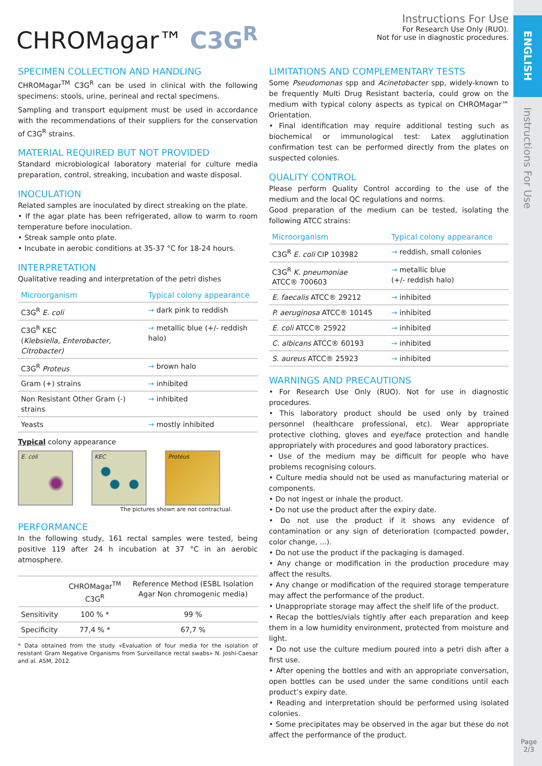ENGLISH
Instructions For Use
CHROMagar™ C3G<sup>R</sup>
Instructions For Use
For Research Use Only (RUO).
Not for use in diagnostic procedures.
SPECIMEN COLLECTION AND HANDLING
CHROMagar<sup>TM</sup> C3G<sup>R</sup> can be used in clinical with the following specimens: stools, urine, perineal and rectal specimens.
Sampling and transport equipment must be used in accordance with the recommendations of their suppliers for the conservation of C3G<sup>R</sup> strains.
MATERIAL REQUIRED BUT NOT PROVIDED
Standard microbiological laboratory material for culture media preparation, control, streaking, incubation and waste disposal.
INOCULATION
Related samples are inoculated by direct streaking on the plate.
• If the agar plate has been refrigerated, allow to warm to room temperature before inoculation.
• Streak sample onto plate.
• Incubate in aerobic conditions at 35-37 °C for 18-24 hours.
INTERPRETATION
Qualitative reading and interpretation of the petri dishes
| Microorganism | Typical colony appearance |
| --- | --- |
| C3G<sup>R</sup> E. coli | → dark pink to reddish |
| C3G<sup>R</sup> KEC ( Klebsiella, Enterobacter, Citrobacter) | → metallic blue (+/- reddish halo) |
| C3G<sup>R</sup> Proteus | → brown halo |
| Gram (+) strains | → inhibited |
| Non Resistant Other Gram (-) strains | → inhibited |
| Yeasts | → mostly inhibited |
Typical colony appearance
E. coli KEC Proteus
The pictures shown are not contractual.
PERFORMANCE
In the following study, 161 rectal samples were tested, being positive 119 after 24 h incubation at 37 °C in an aerobic atmosphere.
| | CHROMagar<sup>TM</sup> C3G<sup>R</sup> | Reference Method (ESBL Isolation Agar Non chromogenic media) |
| Sensitivity | 100 % * | 99 % |
| Specificity | 77,4 % * | 67,7 % |
* Data obtained from the study «Evaluation of four media for the isolation of resistant Gram Negative Organisms from Surveillance rectal swabs» N. Joshi-Caesar and al. ASM, 2012.
LIMITATIONS AND COMPLEMENTARY TESTS
Some Pseudomonas spp and Acinetobacter spp, widely-known to be frequently Multi Drug Resistant bacteria, could grow on the medium with typical colony aspects as typical on CHROMagar™ Orientation.
• Final identification may require additional testing such as biochemical or immunological test: Latex agglutination confirmation test can be performed directly from the plates on suspected colonies.
QUALITY CONTROL
Please perform Quality Control according to the use of the medium and the local QC regulations and norms.
Good preparation of the medium can be tested, isolating the following ATCC strains:
| Microorganism | Typical colony appearance |
| --- | --- |
| C3G<sup>R</sup> E. coli CIP 103982 | → reddish, small colonies |
| C3G<sup>R</sup> K. pneumoniae ATCC® 700603 | → metallic blue (+/- reddish halo) |
| E. faecalis ATCC® 29212 | → inhibited |
| P. aeruginosa ATCC® 10145 | → inhibited |
| E. coli ATCC® 25922 | → inhibited |
| C. albicans ATCC® 60193 | → inhibited |
| S. aureus ATCC® 25923 | → inhibited |
WARNINGS AND PRECAUTIONS
• For Research Use Only (RUO). Not for use in diagnostic procedures.
• This laboratory product should be used only by trained personnel (healthcare professional, etc). Wear appropriate protective clothing, gloves and eye/face protection and handle appropriately with procedures and good laboratory practices.
• Use of the medium may be difficult for people who have problems recognising colours.
• Culture media should not be used as manufacturing material or components.
• Do not ingest or inhale the product.
• Do not use the product after the expiry date.
• Do not use the product if it shows any evidence of contamination or any sign of deterioration (compacted powder, color change, ...).
• Do not use the product if the packaging is damaged.
• Any change or modification in the production procedure may affect the results.
• Any change or modification of the required storage temperature may affect the performance of the product.
• Unappropriate storage may affect the shelf life of the product.
• Recap the bottles/vials tightly after each preparation and keep them in a low humidity environment, protected from moisture and light.
• Do not use the culture medium poured into a petri dish after a first use.
• After opening the bottles and with an appropriate conversation, open bottles can be used under the same conditions until each product’s expiry date.
• Reading and interpretation should be performed using isolated colonies.
• Some precipitates may be observed in the agar but these do not affect the performance of the product.
Page
2/3